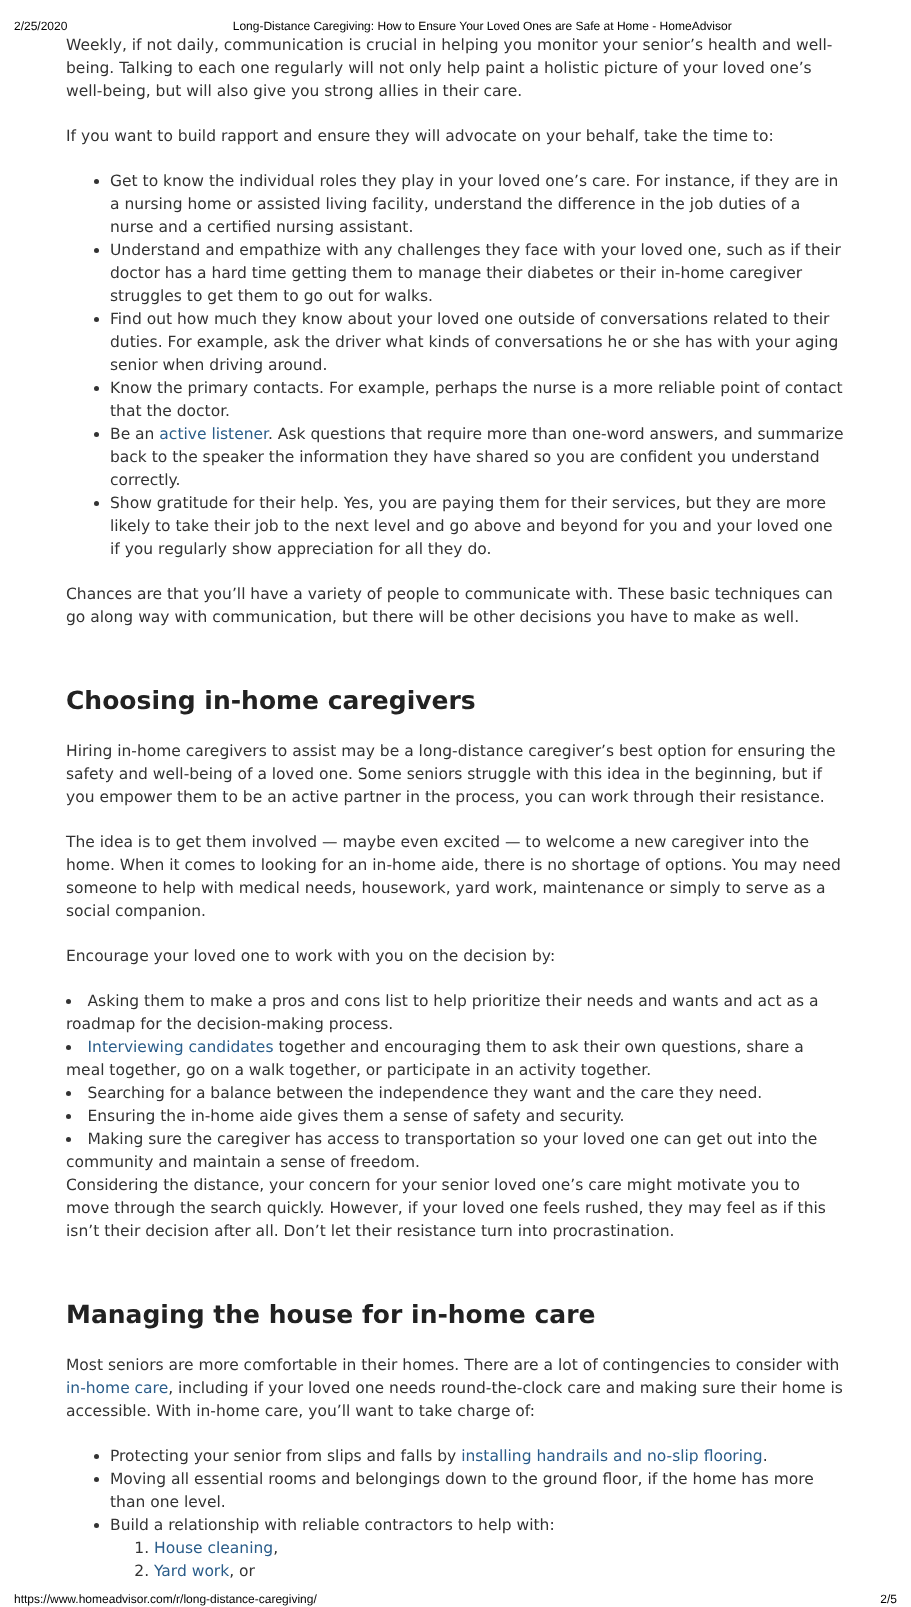2/25/2020 Long-Distance Caregiving: How to Ensure Your Loved Ones are Safe at Home - HomeAdvisor
Weekly, if not daily, communication is crucial in helping you monitor your senior’s health and well-being. Talking to each one regularly will not only help paint a holistic picture of your loved one’s well-being, but will also give you strong allies in their care.
If you want to build rapport and ensure they will advocate on your behalf, take the time to:
Get to know the individual roles they play in your loved one’s care. For instance, if they are in a nursing home or assisted living facility, understand the difference in the job duties of a nurse and a certified nursing assistant.
Understand and empathize with any challenges they face with your loved one, such as if their doctor has a hard time getting them to manage their diabetes or their in-home caregiver struggles to get them to go out for walks.
Find out how much they know about your loved one outside of conversations related to their duties. For example, ask the driver what kinds of conversations he or she has with your aging senior when driving around.
Know the primary contacts. For example, perhaps the nurse is a more reliable point of contact that the doctor.
Be an active listener. Ask questions that require more than one-word answers, and summarize back to the speaker the information they have shared so you are confident you understand correctly.
Show gratitude for their help. Yes, you are paying them for their services, but they are more likely to take their job to the next level and go above and beyond for you and your loved one if you regularly show appreciation for all they do.
Chances are that you’ll have a variety of people to communicate with. These basic techniques can go along way with communication, but there will be other decisions you have to make as well.
Choosing in-home caregivers
Hiring in-home caregivers to assist may be a long-distance caregiver’s best option for ensuring the safety and well-being of a loved one. Some seniors struggle with this idea in the beginning, but if you empower them to be an active partner in the process, you can work through their resistance.
The idea is to get them involved — maybe even excited — to welcome a new caregiver into the home. When it comes to looking for an in-home aide, there is no shortage of options. You may need someone to help with medical needs, housework, yard work, maintenance or simply to serve as a social companion.
Encourage your loved one to work with you on the decision by:
Asking them to make a pros and cons list to help prioritize their needs and wants and act as a roadmap for the decision-making process.
Interviewing candidates together and encouraging them to ask their own questions, share a meal together, go on a walk together, or participate in an activity together.
Searching for a balance between the independence they want and the care they need.
Ensuring the in-home aide gives them a sense of safety and security.
Making sure the caregiver has access to transportation so your loved one can get out into the community and maintain a sense of freedom.
Considering the distance, your concern for your senior loved one’s care might motivate you to move through the search quickly. However, if your loved one feels rushed, they may feel as if this isn’t their decision after all. Don’t let their resistance turn into procrastination.
Managing the house for in-home care
Most seniors are more comfortable in their homes. There are a lot of contingencies to consider with in-home care, including if your loved one needs round-the-clock care and making sure their home is accessible. With in-home care, you’ll want to take charge of:
Protecting your senior from slips and falls by installing handrails and no-slip flooring.
Moving all essential rooms and belongings down to the ground floor, if the home has more than one level.
Build a relationship with reliable contractors to help with:
1. House cleaning,
2. Yard work, or
https://www.homeadvisor.com/r/long-distance-caregiving/ 2/5